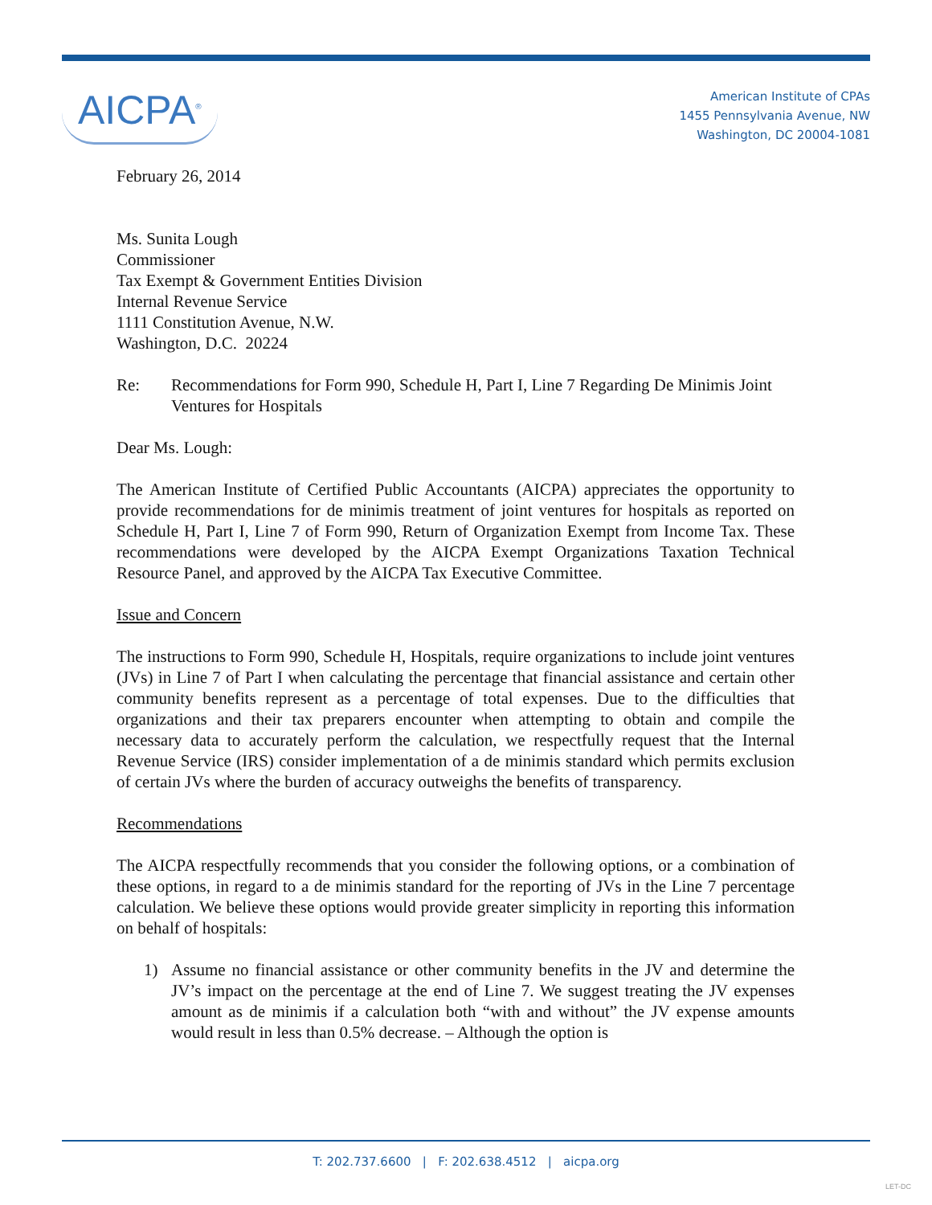AICPA<sup>®</sup>
American Institute of CPAs
1455 Pennsylvania Avenue, NW
Washington, DC 20004-1081
February 26, 2014
Ms. Sunita Lough
Commissioner
Tax Exempt & Government Entities Division
Internal Revenue Service
1111 Constitution Avenue, N.W.
Washington, D.C. 20224
Re: Recommendations for Form 990, Schedule H, Part I, Line 7 Regarding De Minimis Joint Ventures for Hospitals
Dear Ms. Lough:
The American Institute of Certified Public Accountants (AICPA) appreciates the opportunity to provide recommendations for de minimis treatment of joint ventures for hospitals as reported on Schedule H, Part I, Line 7 of Form 990, Return of Organization Exempt from Income Tax. These recommendations were developed by the AICPA Exempt Organizations Taxation Technical Resource Panel, and approved by the AICPA Tax Executive Committee.
Issue and Concern
The instructions to Form 990, Schedule H, Hospitals, require organizations to include joint ventures (JVs) in Line 7 of Part I when calculating the percentage that financial assistance and certain other community benefits represent as a percentage of total expenses. Due to the difficulties that organizations and their tax preparers encounter when attempting to obtain and compile the necessary data to accurately perform the calculation, we respectfully request that the Internal Revenue Service (IRS) consider implementation of a de minimis standard which permits exclusion of certain JVs where the burden of accuracy outweighs the benefits of transparency.
Recommendations
The AICPA respectfully recommends that you consider the following options, or a combination of these options, in regard to a de minimis standard for the reporting of JVs in the Line 7 percentage calculation. We believe these options would provide greater simplicity in reporting this information on behalf of hospitals:
1) Assume no financial assistance or other community benefits in the JV and determine the JV’s impact on the percentage at the end of Line 7. We suggest treating the JV expenses amount as de minimis if a calculation both “with and without” the JV expense amounts would result in less than 0.5% decrease. – Although the option is
T: 202.737.6600 | F: 202.638.4512 | aicpa.org
LET-DC